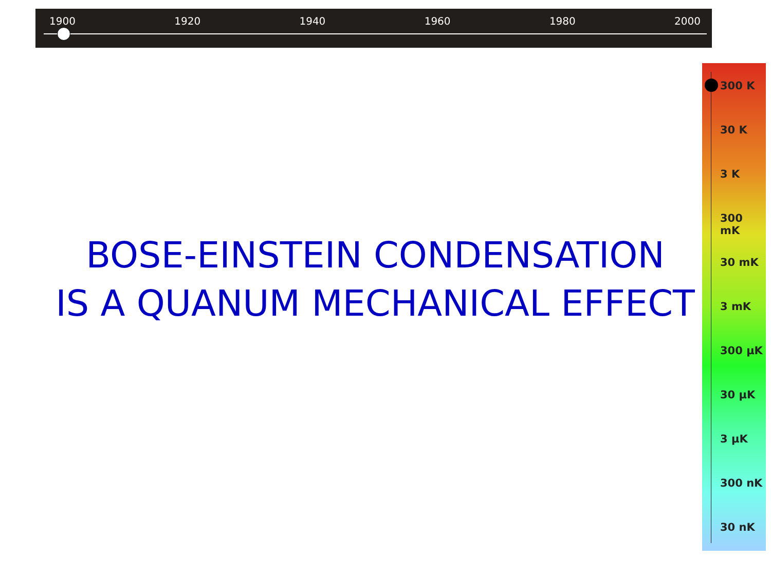1900 1920 1940 1960 1980 2000
BOSE-EINSTEIN CONDENSATION
IS A QUANUM MECHANICAL EFFECT
300 K
30 K
3 K
300 mK
30 mK
3 mK
300 µK
30 µK
3 µK
300 nK
30 nK